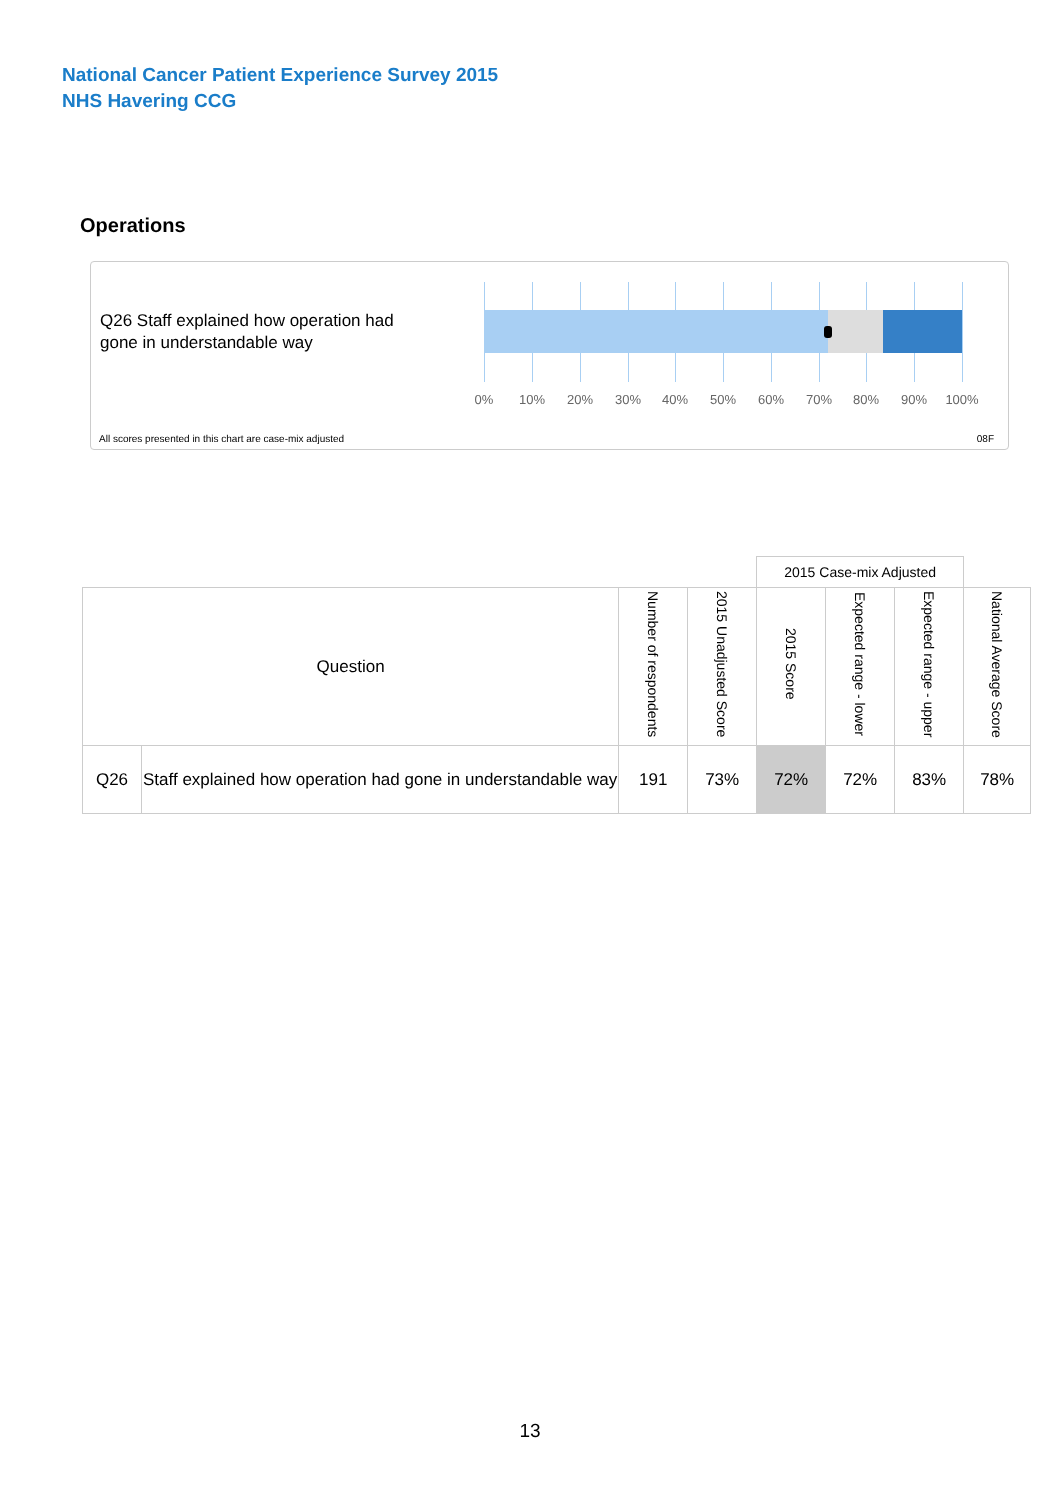National Cancer Patient Experience Survey 2015
NHS Havering CCG
Operations
Q26 Staff explained how operation had gone in understandable way
0% 10% 20% 30% 40% 50% 60% 70% 80% 90% 100%
All scores presented in this chart are case-mix adjusted
08F
| | | | | 2015 Case-mix Adjusted | | | |
| --- | --- | --- | --- | --- | --- | --- | --- |
| Question | | Number of respondents | 2015 Unadjusted Score | 2015 Score | Expected range - lower | Expected range - upper | National Average Score |
| Q26 | Staff explained how operation had gone in understandable way | 191 | 73% | 72% | 72% | 83% | 78% |
13